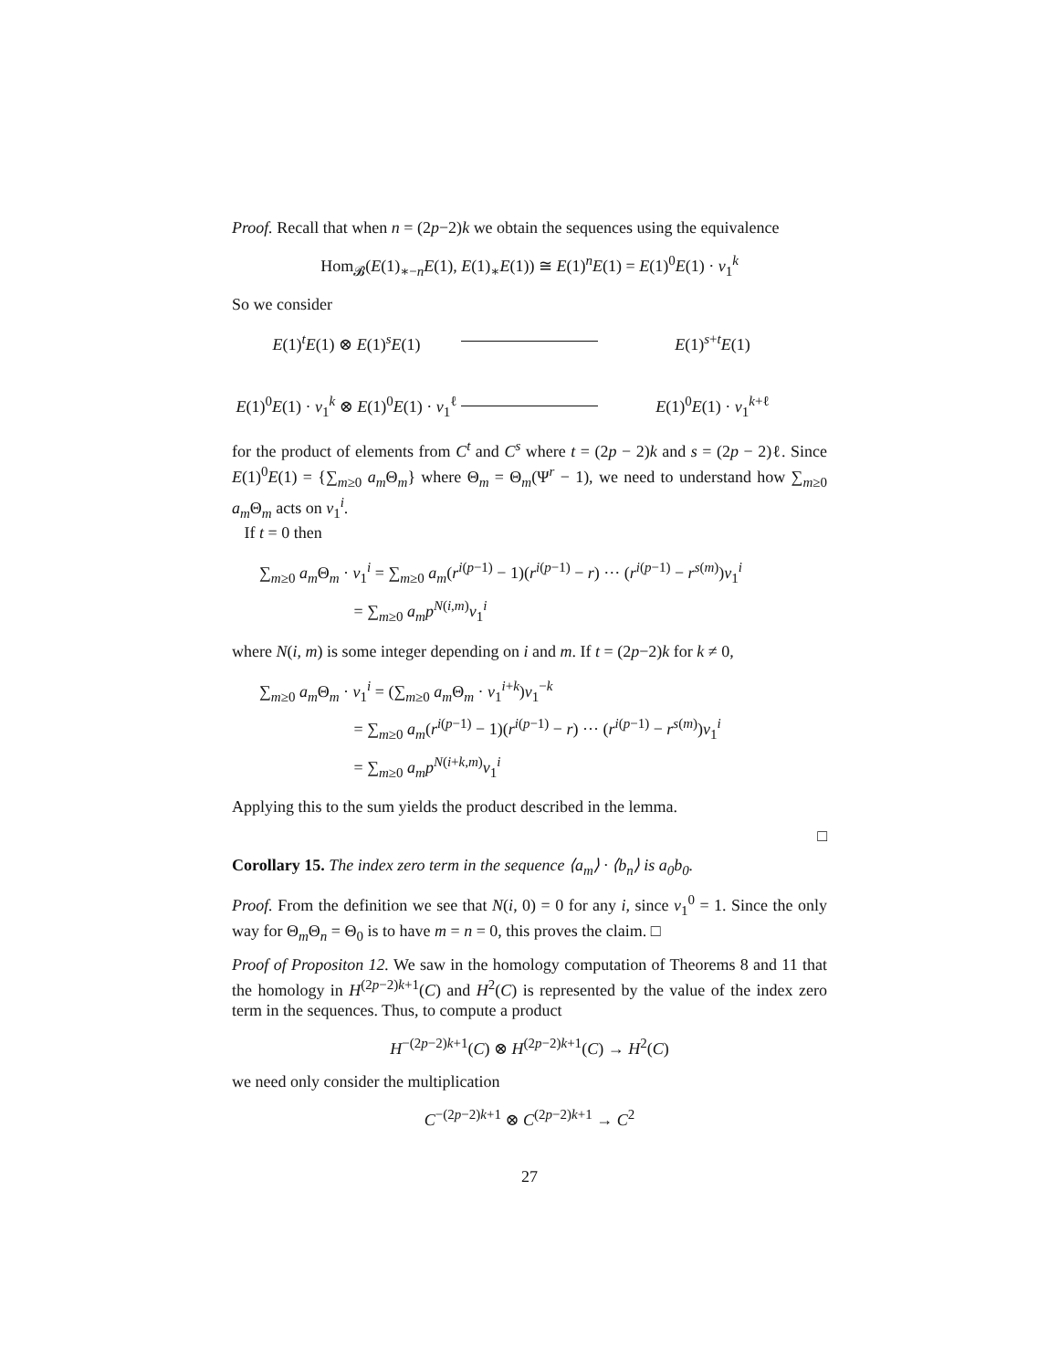Proof. Recall that when n = (2p−2)k we obtain the sequences using the equivalence
Hom<sub>𝓑</sub>(E(1)<sub>∗−n</sub>E(1), E(1)<sub>∗</sub>E(1)) ≅ E(1)<sup>n</sup>E(1) = E(1)<sup>0</sup>E(1) · v<sub>1</sub><sup>k</sup>
So we consider
E(1)<sup>t</sup>E(1) ⊗ E(1)<sup>s</sup>E(1)
E(1)<sup>s+t</sup>E(1)
E(1)<sup>0</sup>E(1) · v<sub>1</sub><sup>k</sup> ⊗ E(1)<sup>0</sup>E(1) · v<sub>1</sub><sup>ℓ</sup>
E(1)<sup>0</sup>E(1) · v<sub>1</sub><sup>k+ℓ</sup>
for the product of elements from C<sup>t</sup> and C<sup>s</sup> where t = (2p − 2)k and s = (2p − 2)ℓ. Since E(1)<sup>0</sup>E(1) = {∑<sub>m≥0</sub> a<sub>m</sub> Θ<sub>m</sub>} where Θ<sub>m</sub> = Θ<sub>m</sub>(Ψ<sup>r</sup> − 1), we need to understand how ∑<sub>m≥0</sub> a<sub>m</sub> Θ<sub>m</sub> acts on v<sub>1</sub><sup>i</sup>.
If t = 0 then
∑<sub>m≥0</sub> a<sub>m</sub> Θ<sub>m</sub> · v<sub>1</sub><sup>i</sup> = ∑<sub>m≥0</sub> a<sub>m</sub>(r<sup>i(p−1)</sup> − 1)(r<sup>i(p−1)</sup> − r) ··· (r<sup>i(p−1)</sup> − r<sup>s(m)</sup>)v<sub>1</sub><sup>i</sup>
= ∑<sub>m≥0</sub> a<sub>m</sub>p<sup>N(i,m)</sup>v<sub>1</sub><sup>i</sup>
where N(i, m) is some integer depending on i and m. If t = (2p−2)k for k ≠ 0,
∑<sub>m≥0</sub> a<sub>m</sub> Θ<sub>m</sub> · v<sub>1</sub><sup>i</sup> = (∑<sub>m≥0</sub> a<sub>m</sub> Θ<sub>m</sub> · v<sub>1</sub><sup>i+k</sup>)v<sub>1</sub><sup>−k</sup>
= ∑<sub>m≥0</sub> a<sub>m</sub>(r<sup>i(p−1)</sup> − 1)(r<sup>i(p−1)</sup> − r) ··· (r<sup>i(p−1)</sup> − r<sup>s(m)</sup>)v<sub>1</sub><sup>i</sup>
= ∑<sub>m≥0</sub> a<sub>m</sub>p<sup>N(i+k,m)</sup>v<sub>1</sub><sup>i</sup>
Applying this to the sum yields the product described in the lemma.
□
Corollary 15. The index zero term in the sequence ⟨a<sub>m</sub>⟩ · ⟨b<sub>n</sub>⟩ is a<sub>0</sub>b<sub>0</sub>.
Proof. From the definition we see that N(i, 0) = 0 for any i, since v<sub>1</sub><sup>0</sup> = 1. Since the only way for Θ<sub>m</sub>Θ<sub>n</sub> = Θ<sub>0</sub> is to have m = n = 0, this proves the claim. □
Proof of Propositon 12. We saw in the homology computation of Theorems 8 and 11 that the homology in H<sup>(2p−2)k+1</sup>(C) and H<sup>2</sup>(C) is represented by the value of the index zero term in the sequences. Thus, to compute a product
H<sup>−(2p−2)k+1</sup>(C) ⊗ H<sup>(2p−2)k+1</sup>(C) → H<sup>2</sup>(C)
we need only consider the multiplication
C<sup>−(2p−2)k+1</sup> ⊗ C<sup>(2p−2)k+1</sup> → C<sup>2</sup>
27